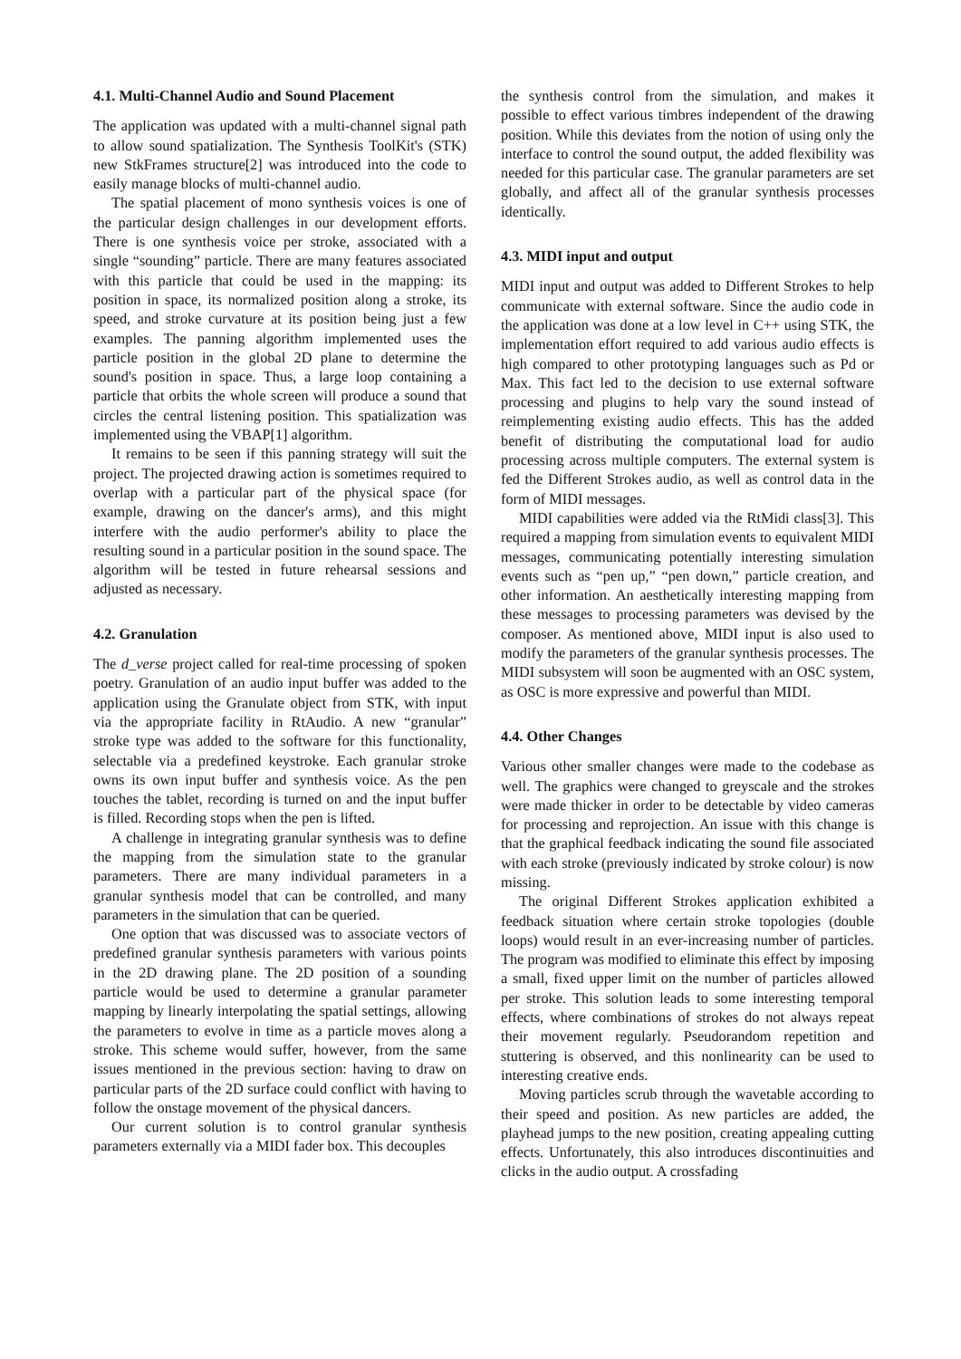4.1. Multi-Channel Audio and Sound Placement
The application was updated with a multi-channel signal path to allow sound spatialization. The Synthesis ToolKit's (STK) new StkFrames structure[2] was introduced into the code to easily manage blocks of multi-channel audio.
The spatial placement of mono synthesis voices is one of the particular design challenges in our development efforts. There is one synthesis voice per stroke, associated with a single “sounding” particle. There are many features associated with this particle that could be used in the mapping: its position in space, its normalized position along a stroke, its speed, and stroke curvature at its position being just a few examples. The panning algorithm implemented uses the particle position in the global 2D plane to determine the sound's position in space. Thus, a large loop containing a particle that orbits the whole screen will produce a sound that circles the central listening position. This spatialization was implemented using the VBAP[1] algorithm.
It remains to be seen if this panning strategy will suit the project. The projected drawing action is sometimes required to overlap with a particular part of the physical space (for example, drawing on the dancer's arms), and this might interfere with the audio performer's ability to place the resulting sound in a particular position in the sound space. The algorithm will be tested in future rehearsal sessions and adjusted as necessary.
4.2. Granulation
The d_verse project called for real-time processing of spoken poetry. Granulation of an audio input buffer was added to the application using the Granulate object from STK, with input via the appropriate facility in RtAudio. A new “granular” stroke type was added to the software for this functionality, selectable via a predefined keystroke. Each granular stroke owns its own input buffer and synthesis voice. As the pen touches the tablet, recording is turned on and the input buffer is filled. Recording stops when the pen is lifted.
A challenge in integrating granular synthesis was to define the mapping from the simulation state to the granular parameters. There are many individual parameters in a granular synthesis model that can be controlled, and many parameters in the simulation that can be queried.
One option that was discussed was to associate vectors of predefined granular synthesis parameters with various points in the 2D drawing plane. The 2D position of a sounding particle would be used to determine a granular parameter mapping by linearly interpolating the spatial settings, allowing the parameters to evolve in time as a particle moves along a stroke. This scheme would suffer, however, from the same issues mentioned in the previous section: having to draw on particular parts of the 2D surface could conflict with having to follow the onstage movement of the physical dancers.
Our current solution is to control granular synthesis parameters externally via a MIDI fader box. This decouples
the synthesis control from the simulation, and makes it possible to effect various timbres independent of the drawing position. While this deviates from the notion of using only the interface to control the sound output, the added flexibility was needed for this particular case. The granular parameters are set globally, and affect all of the granular synthesis processes identically.
4.3. MIDI input and output
MIDI input and output was added to Different Strokes to help communicate with external software. Since the audio code in the application was done at a low level in C++ using STK, the implementation effort required to add various audio effects is high compared to other prototyping languages such as Pd or Max. This fact led to the decision to use external software processing and plugins to help vary the sound instead of reimplementing existing audio effects. This has the added benefit of distributing the computational load for audio processing across multiple computers. The external system is fed the Different Strokes audio, as well as control data in the form of MIDI messages.
MIDI capabilities were added via the RtMidi class[3]. This required a mapping from simulation events to equivalent MIDI messages, communicating potentially interesting simulation events such as “pen up,” “pen down,” particle creation, and other information. An aesthetically interesting mapping from these messages to processing parameters was devised by the composer. As mentioned above, MIDI input is also used to modify the parameters of the granular synthesis processes. The MIDI subsystem will soon be augmented with an OSC system, as OSC is more expressive and powerful than MIDI.
4.4. Other Changes
Various other smaller changes were made to the codebase as well. The graphics were changed to greyscale and the strokes were made thicker in order to be detectable by video cameras for processing and reprojection. An issue with this change is that the graphical feedback indicating the sound file associated with each stroke (previously indicated by stroke colour) is now missing.
The original Different Strokes application exhibited a feedback situation where certain stroke topologies (double loops) would result in an ever-increasing number of particles. The program was modified to eliminate this effect by imposing a small, fixed upper limit on the number of particles allowed per stroke. This solution leads to some interesting temporal effects, where combinations of strokes do not always repeat their movement regularly. Pseudorandom repetition and stuttering is observed, and this nonlinearity can be used to interesting creative ends.
Moving particles scrub through the wavetable according to their speed and position. As new particles are added, the playhead jumps to the new position, creating appealing cutting effects. Unfortunately, this also introduces discontinuities and clicks in the audio output. A crossfading